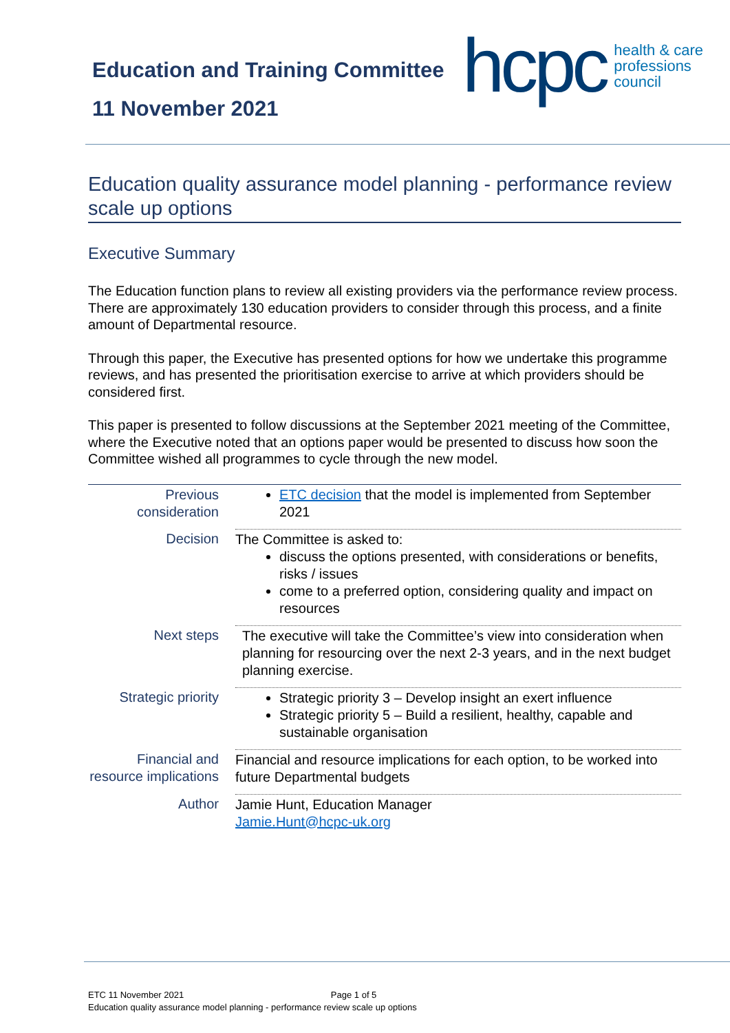Education and Training Committee
11 November 2021
hcpc health & care
professions
council
Education quality assurance model planning - performance review scale up options
Executive Summary
The Education function plans to review all existing providers via the performance review process. There are approximately 130 education providers to consider through this process, and a finite amount of Departmental resource.
Through this paper, the Executive has presented options for how we undertake this programme reviews, and has presented the prioritisation exercise to arrive at which providers should be considered first.
This paper is presented to follow discussions at the September 2021 meeting of the Committee, where the Executive noted that an options paper would be presented to discuss how soon the Committee wished all programmes to cycle through the new model.
| Previous consideration | ETC decision that the model is implemented from September 2021 |
| Decision | The Committee is asked to: discuss the options presented, with considerations or benefits, risks / issues come to a preferred option, considering quality and impact on resources |
| Next steps | The executive will take the Committee’s view into consideration when planning for resourcing over the next 2-3 years, and in the next budget planning exercise. |
| Strategic priority | Strategic priority 3 – Develop insight an exert influence Strategic priority 5 – Build a resilient, healthy, capable and sustainable organisation |
| Financial and resource implications | Financial and resource implications for each option, to be worked into future Departmental budgets |
| Author | Jamie Hunt, Education Manager Jamie.Hunt@hcpc-uk.org |
ETC 11 November 2021 Page 1 of 5
Education quality assurance model planning - performance review scale up options